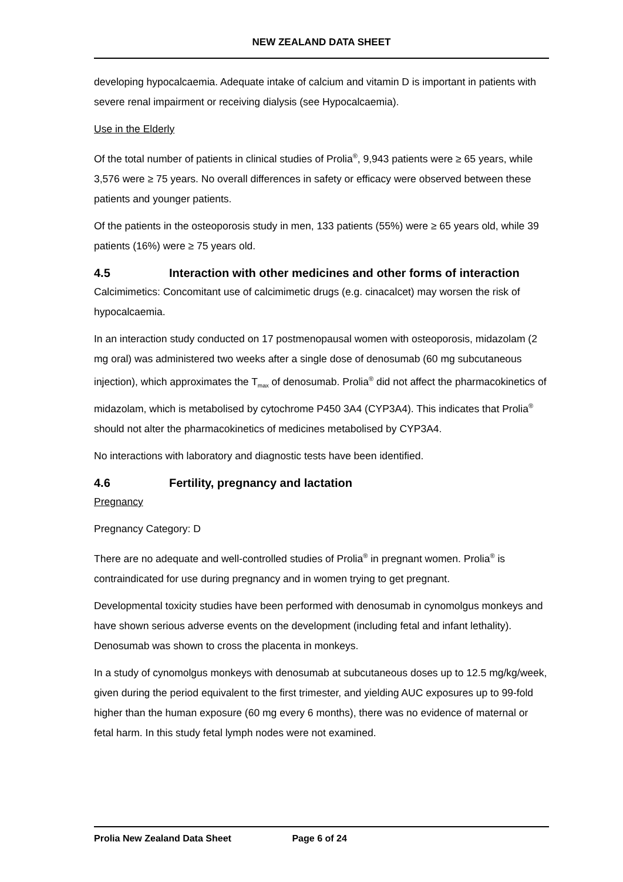NEW ZEALAND DATA SHEET
developing hypocalcaemia. Adequate intake of calcium and vitamin D is important in patients with severe renal impairment or receiving dialysis (see Hypocalcaemia).
Use in the Elderly
Of the total number of patients in clinical studies of Prolia<sup>®</sup>, 9,943 patients were ≥ 65 years, while 3,576 were ≥ 75 years. No overall differences in safety or efficacy were observed between these patients and younger patients.
Of the patients in the osteoporosis study in men, 133 patients (55%) were ≥ 65 years old, while 39 patients (16%) were ≥ 75 years old.
4.5 Interaction with other medicines and other forms of interaction
Calcimimetics: Concomitant use of calcimimetic drugs (e.g. cinacalcet) may worsen the risk of hypocalcaemia.
In an interaction study conducted on 17 postmenopausal women with osteoporosis, midazolam (2 mg oral) was administered two weeks after a single dose of denosumab (60 mg subcutaneous injection), which approximates the T<sub>max</sub> of denosumab. Prolia<sup>®</sup> did not affect the pharmacokinetics of midazolam, which is metabolised by cytochrome P450 3A4 (CYP3A4). This indicates that Prolia<sup>®</sup> should not alter the pharmacokinetics of medicines metabolised by CYP3A4.
No interactions with laboratory and diagnostic tests have been identified.
4.6 Fertility, pregnancy and lactation
Pregnancy
Pregnancy Category: D
There are no adequate and well-controlled studies of Prolia<sup>®</sup> in pregnant women. Prolia<sup>®</sup> is contraindicated for use during pregnancy and in women trying to get pregnant.
Developmental toxicity studies have been performed with denosumab in cynomolgus monkeys and have shown serious adverse events on the development (including fetal and infant lethality). Denosumab was shown to cross the placenta in monkeys.
In a study of cynomolgus monkeys with denosumab at subcutaneous doses up to 12.5 mg/kg/week, given during the period equivalent to the first trimester, and yielding AUC exposures up to 99-fold higher than the human exposure (60 mg every 6 months), there was no evidence of maternal or fetal harm. In this study fetal lymph nodes were not examined.
Prolia New Zealand Data Sheet Page 6 of 24